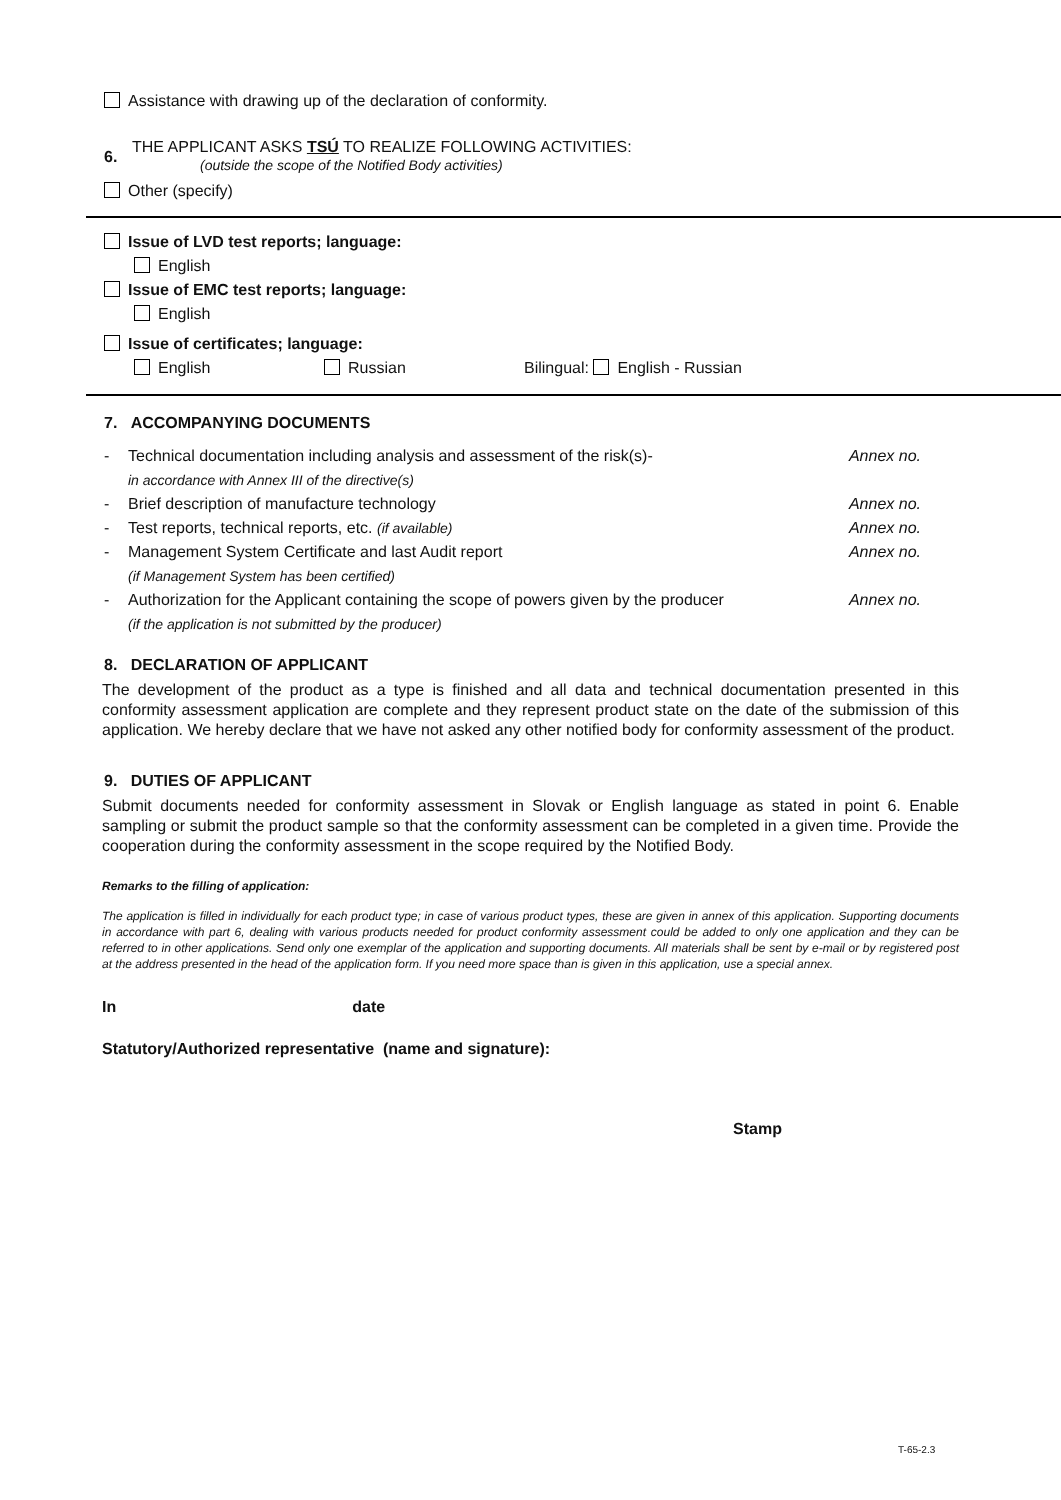Assistance with drawing up of the declaration of conformity.
6.
THE APPLICANT ASKS TSÚ TO REALIZE FOLLOWING ACTIVITIES:
(outside the scope of the Notified Body activities)
Other (specify)
Issue of LVD test reports; language:
English
Issue of EMC test reports; language:
English
Issue of certificates; language:
English Russian Bilingual: English - Russian
7. ACCOMPANYING DOCUMENTS
- Technical documentation including analysis and assessment of the risk(s)-
in accordance with Annex III of the directive(s) Annex no.
- Brief description of manufacture technology Annex no.
- Test reports, technical reports, etc. (if available) Annex no.
- Management System Certificate and last Audit report
(if Management System has been certified) Annex no.
- Authorization for the Applicant containing the scope of powers given by the producer
(if the application is not submitted by the producer) Annex no.
8. DECLARATION OF APPLICANT
The development of the product as a type is finished and all data and technical documentation presented in this conformity assessment application are complete and they represent product state on the date of the submission of this application. We hereby declare that we have not asked any other notified body for conformity assessment of the product.
9. DUTIES OF APPLICANT
Submit documents needed for conformity assessment in Slovak or English language as stated in point 6. Enable sampling or submit the product sample so that the conformity assessment can be completed in a given time. Provide the cooperation during the conformity assessment in the scope required by the Notified Body.
Remarks to the filling of application:
The application is filled in individually for each product type; in case of various product types, these are given in annex of this application. Supporting documents in accordance with part 6, dealing with various products needed for product conformity assessment could be added to only one application and they can be referred to in other applications. Send only one exemplar of the application and supporting documents. All materials shall be sent by e-mail or by registered post at the address presented in the head of the application form. If you need more space than is given in this application, use a special annex.
In date
Statutory/Authorized representative (name and signature):
Stamp
T-65-2.3